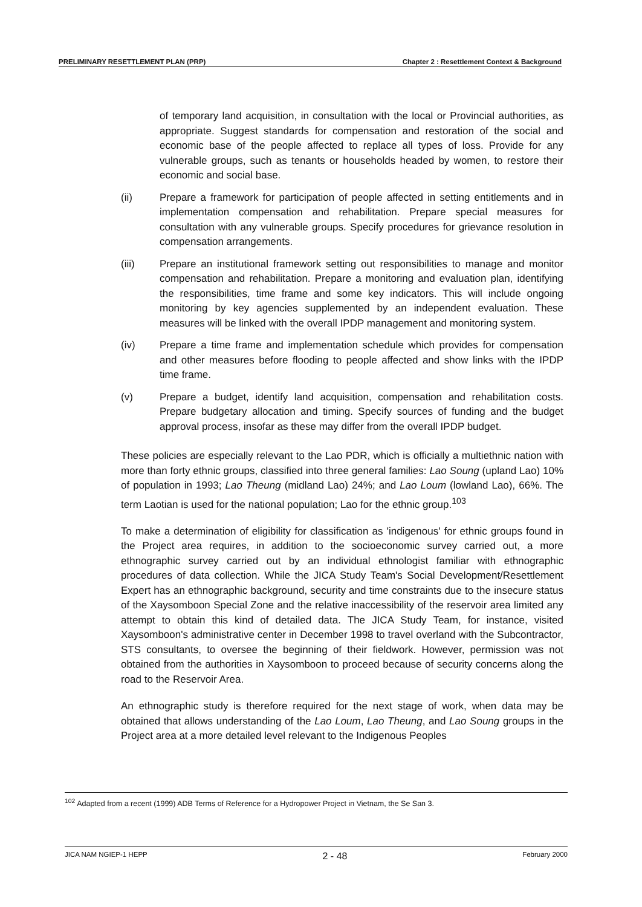PRELIMINARY RESETTLEMENT PLAN (PRP) Chapter 2 : Resettlement Context & Background
of temporary land acquisition, in consultation with the local or Provincial authorities, as appropriate. Suggest standards for compensation and restoration of the social and economic base of the people affected to replace all types of loss. Provide for any vulnerable groups, such as tenants or households headed by women, to restore their economic and social base.
(ii) Prepare a framework for participation of people affected in setting entitlements and in implementation compensation and rehabilitation. Prepare special measures for consultation with any vulnerable groups. Specify procedures for grievance resolution in compensation arrangements.
(iii) Prepare an institutional framework setting out responsibilities to manage and monitor compensation and rehabilitation. Prepare a monitoring and evaluation plan, identifying the responsibilities, time frame and some key indicators. This will include ongoing monitoring by key agencies supplemented by an independent evaluation. These measures will be linked with the overall IPDP management and monitoring system.
(iv) Prepare a time frame and implementation schedule which provides for compensation and other measures before flooding to people affected and show links with the IPDP time frame.
(v) Prepare a budget, identify land acquisition, compensation and rehabilitation costs. Prepare budgetary allocation and timing. Specify sources of funding and the budget approval process, insofar as these may differ from the overall IPDP budget.
These policies are especially relevant to the Lao PDR, which is officially a multiethnic nation with more than forty ethnic groups, classified into three general families: Lao Soung (upland Lao) 10% of population in 1993; Lao Theung (midland Lao) 24%; and Lao Loum (lowland Lao), 66%. The term Laotian is used for the national population; Lao for the ethnic group.<sup>103</sup>
To make a determination of eligibility for classification as 'indigenous' for ethnic groups found in the Project area requires, in addition to the socioeconomic survey carried out, a more ethnographic survey carried out by an individual ethnologist familiar with ethnographic procedures of data collection. While the JICA Study Team's Social Development/Resettlement Expert has an ethnographic background, security and time constraints due to the insecure status of the Xaysomboon Special Zone and the relative inaccessibility of the reservoir area limited any attempt to obtain this kind of detailed data. The JICA Study Team, for instance, visited Xaysomboon's administrative center in December 1998 to travel overland with the Subcontractor, STS consultants, to oversee the beginning of their fieldwork. However, permission was not obtained from the authorities in Xaysomboon to proceed because of security concerns along the road to the Reservoir Area.
An ethnographic study is therefore required for the next stage of work, when data may be obtained that allows understanding of the Lao Loum, Lao Theung, and Lao Soung groups in the Project area at a more detailed level relevant to the Indigenous Peoples
<sup>102</sup> Adapted from a recent (1999) ADB Terms of Reference for a Hydropower Project in Vietnam, the Se San 3.
JICA NAM NGIEP-1 HEPP 2 - 48 February 2000